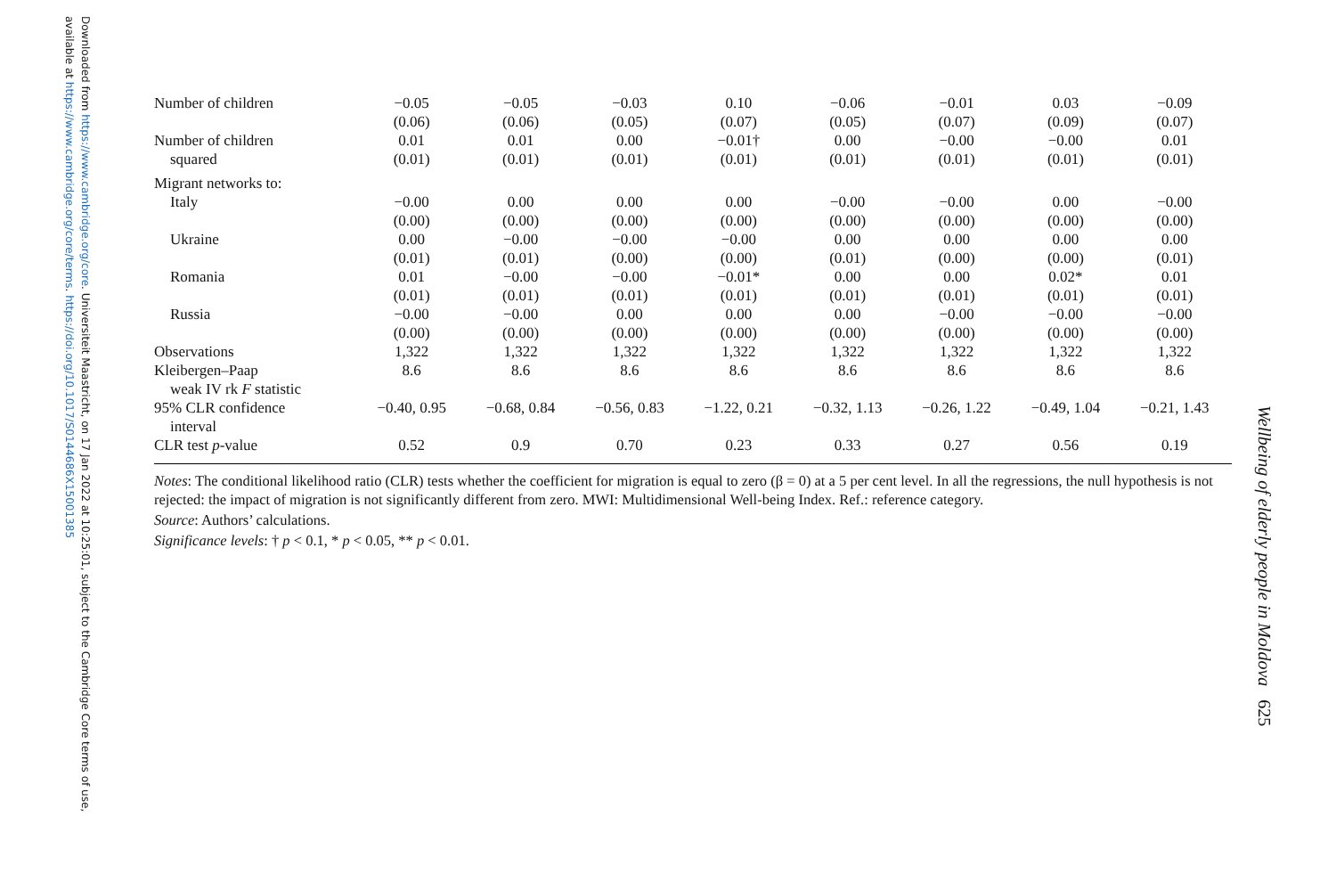Downloaded from https://www.cambridge.org/core. Universiteit Maastricht, on 17 Jan 2022 at 10:25:01, subject to the Cambridge Core terms of use, available at https://www.cambridge.org/core/terms. https://doi.org/10.1017/S0144686X15001385
| Number of children | −0.05 | −0.05 | −0.03 | 0.10 | −0.06 | −0.01 | 0.03 | −0.09 |
| | (0.06) | (0.06) | (0.05) | (0.07) | (0.05) | (0.07) | (0.09) | (0.07) |
| Number of children | 0.01 | 0.01 | 0.00 | −0.01† | 0.00 | −0.00 | −0.00 | 0.01 |
| squared | (0.01) | (0.01) | (0.01) | (0.01) | (0.01) | (0.01) | (0.01) | (0.01) |
| Migrant networks to: | | | | | | | | |
| Italy | −0.00 | 0.00 | 0.00 | 0.00 | −0.00 | −0.00 | 0.00 | −0.00 |
| | (0.00) | (0.00) | (0.00) | (0.00) | (0.00) | (0.00) | (0.00) | (0.00) |
| Ukraine | 0.00 | −0.00 | −0.00 | −0.00 | 0.00 | 0.00 | 0.00 | 0.00 |
| | (0.01) | (0.01) | (0.00) | (0.00) | (0.01) | (0.00) | (0.00) | (0.01) |
| Romania | 0.01 | −0.00 | −0.00 | −0.01* | 0.00 | 0.00 | 0.02* | 0.01 |
| | (0.01) | (0.01) | (0.01) | (0.01) | (0.01) | (0.01) | (0.01) | (0.01) |
| Russia | −0.00 | −0.00 | 0.00 | 0.00 | 0.00 | −0.00 | −0.00 | −0.00 |
| | (0.00) | (0.00) | (0.00) | (0.00) | (0.00) | (0.00) | (0.00) | (0.00) |
| Observations | 1,322 | 1,322 | 1,322 | 1,322 | 1,322 | 1,322 | 1,322 | 1,322 |
| Kleibergen–Paap weak IV rk F statistic | 8.6 | 8.6 | 8.6 | 8.6 | 8.6 | 8.6 | 8.6 | 8.6 |
| 95% CLR confidence interval | −0.40, 0.95 | −0.68, 0.84 | −0.56, 0.83 | −1.22, 0.21 | −0.32, 1.13 | −0.26, 1.22 | −0.49, 1.04 | −0.21, 1.43 |
| CLR test p -value | 0.52 | 0.9 | 0.70 | 0.23 | 0.33 | 0.27 | 0.56 | 0.19 |
Notes: The conditional likelihood ratio (CLR) tests whether the coefficient for migration is equal to zero (β = 0) at a 5 per cent level. In all the regressions, the null hypothesis is not rejected: the impact of migration is not significantly different from zero. MWI: Multidimensional Well-being Index. Ref.: reference category.
Source: Authors’ calculations.
Significance levels: † p < 0.1, * p < 0.05, ** p < 0.01.
Wellbeing of elderly people in Moldova 625